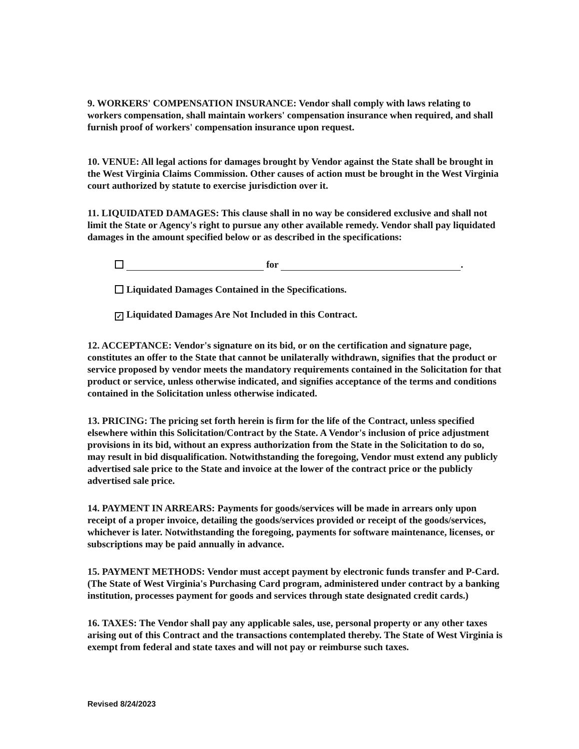9. WORKERS' COMPENSATION INSURANCE: Vendor shall comply with laws relating to workers compensation, shall maintain workers' compensation insurance when required, and shall furnish proof of workers' compensation insurance upon request.
10. VENUE: All legal actions for damages brought by Vendor against the State shall be brought in the West Virginia Claims Commission. Other causes of action must be brought in the West Virginia court authorized by statute to exercise jurisdiction over it.
11. LIQUIDATED DAMAGES: This clause shall in no way be considered exclusive and shall not limit the State or Agency's right to pursue any other available remedy. Vendor shall pay liquidated damages in the amount specified below or as described in the specifications:
for .
Liquidated Damages Contained in the Specifications.
✓ Liquidated Damages Are Not Included in this Contract.
12. ACCEPTANCE: Vendor's signature on its bid, or on the certification and signature page, constitutes an offer to the State that cannot be unilaterally withdrawn, signifies that the product or service proposed by vendor meets the mandatory requirements contained in the Solicitation for that product or service, unless otherwise indicated, and signifies acceptance of the terms and conditions contained in the Solicitation unless otherwise indicated.
13. PRICING: The pricing set forth herein is firm for the life of the Contract, unless specified elsewhere within this Solicitation/Contract by the State. A Vendor's inclusion of price adjustment provisions in its bid, without an express authorization from the State in the Solicitation to do so, may result in bid disqualification. Notwithstanding the foregoing, Vendor must extend any publicly advertised sale price to the State and invoice at the lower of the contract price or the publicly advertised sale price.
14. PAYMENT IN ARREARS: Payments for goods/services will be made in arrears only upon receipt of a proper invoice, detailing the goods/services provided or receipt of the goods/services, whichever is later. Notwithstanding the foregoing, payments for software maintenance, licenses, or subscriptions may be paid annually in advance.
15. PAYMENT METHODS: Vendor must accept payment by electronic funds transfer and P-Card. (The State of West Virginia's Purchasing Card program, administered under contract by a banking institution, processes payment for goods and services through state designated credit cards.)
16. TAXES: The Vendor shall pay any applicable sales, use, personal property or any other taxes arising out of this Contract and the transactions contemplated thereby. The State of West Virginia is exempt from federal and state taxes and will not pay or reimburse such taxes.
Revised 8/24/2023